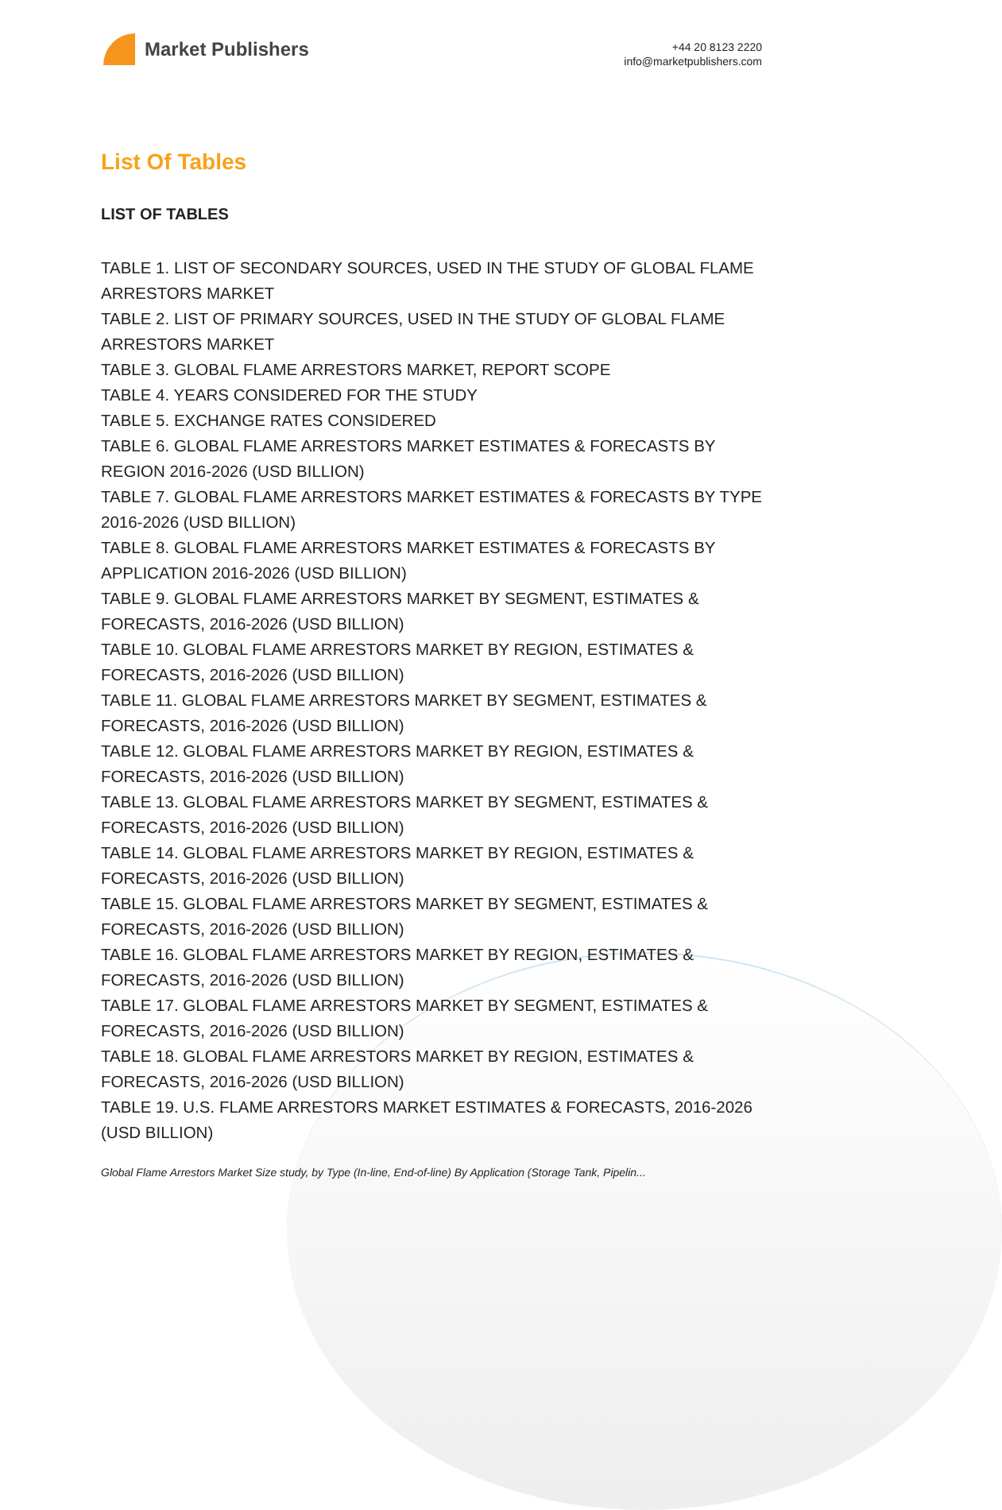Market Publishers
+44 20 8123 2220
info@marketpublishers.com
List Of Tables
LIST OF TABLES
TABLE 1. LIST OF SECONDARY SOURCES, USED IN THE STUDY OF GLOBAL FLAME ARRESTORS MARKET
TABLE 2. LIST OF PRIMARY SOURCES, USED IN THE STUDY OF GLOBAL FLAME ARRESTORS MARKET
TABLE 3. GLOBAL FLAME ARRESTORS MARKET, REPORT SCOPE
TABLE 4. YEARS CONSIDERED FOR THE STUDY
TABLE 5. EXCHANGE RATES CONSIDERED
TABLE 6. GLOBAL FLAME ARRESTORS MARKET ESTIMATES & FORECASTS BY REGION 2016-2026 (USD BILLION)
TABLE 7. GLOBAL FLAME ARRESTORS MARKET ESTIMATES & FORECASTS BY TYPE 2016-2026 (USD BILLION)
TABLE 8. GLOBAL FLAME ARRESTORS MARKET ESTIMATES & FORECASTS BY APPLICATION 2016-2026 (USD BILLION)
TABLE 9. GLOBAL FLAME ARRESTORS MARKET BY SEGMENT, ESTIMATES & FORECASTS, 2016-2026 (USD BILLION)
TABLE 10. GLOBAL FLAME ARRESTORS MARKET BY REGION, ESTIMATES & FORECASTS, 2016-2026 (USD BILLION)
TABLE 11. GLOBAL FLAME ARRESTORS MARKET BY SEGMENT, ESTIMATES & FORECASTS, 2016-2026 (USD BILLION)
TABLE 12. GLOBAL FLAME ARRESTORS MARKET BY REGION, ESTIMATES & FORECASTS, 2016-2026 (USD BILLION)
TABLE 13. GLOBAL FLAME ARRESTORS MARKET BY SEGMENT, ESTIMATES & FORECASTS, 2016-2026 (USD BILLION)
TABLE 14. GLOBAL FLAME ARRESTORS MARKET BY REGION, ESTIMATES & FORECASTS, 2016-2026 (USD BILLION)
TABLE 15. GLOBAL FLAME ARRESTORS MARKET BY SEGMENT, ESTIMATES & FORECASTS, 2016-2026 (USD BILLION)
TABLE 16. GLOBAL FLAME ARRESTORS MARKET BY REGION, ESTIMATES & FORECASTS, 2016-2026 (USD BILLION)
TABLE 17. GLOBAL FLAME ARRESTORS MARKET BY SEGMENT, ESTIMATES & FORECASTS, 2016-2026 (USD BILLION)
TABLE 18. GLOBAL FLAME ARRESTORS MARKET BY REGION, ESTIMATES & FORECASTS, 2016-2026 (USD BILLION)
TABLE 19. U.S. FLAME ARRESTORS MARKET ESTIMATES & FORECASTS, 2016-2026 (USD BILLION)
Global Flame Arrestors Market Size study, by Type (In-line, End-of-line) By Application (Storage Tank, Pipelin...